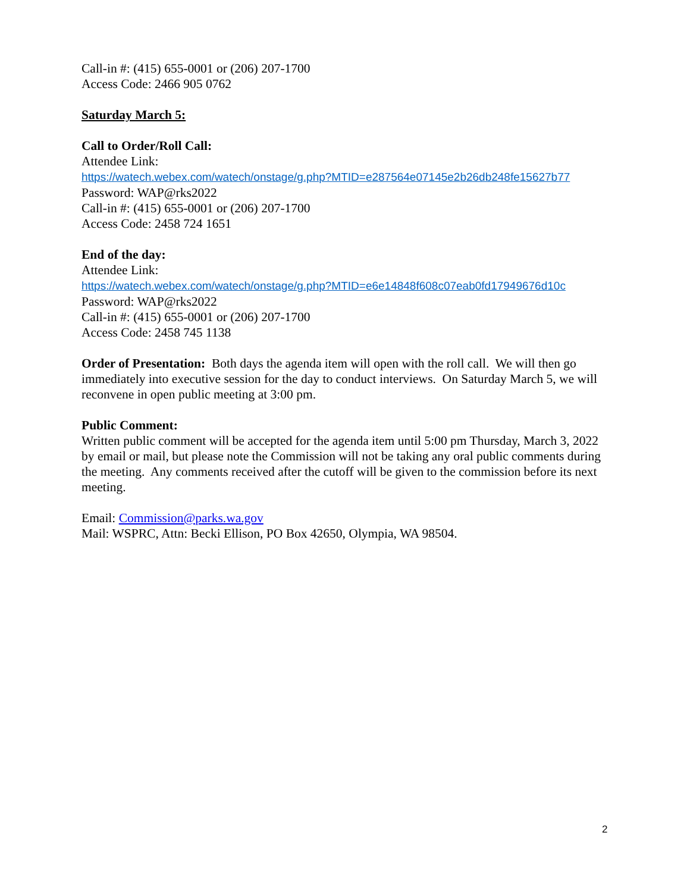Call-in #: (415) 655-0001 or (206) 207-1700
Access Code: 2466 905 0762
Saturday March 5:
Call to Order/Roll Call:
Attendee Link:
https://watech.webex.com/watech/onstage/g.php?MTID=e287564e07145e2b26db248fe15627b77
Password: WAP@rks2022
Call-in #: (415) 655-0001 or (206) 207-1700
Access Code: 2458 724 1651
End of the day:
Attendee Link:
https://watech.webex.com/watech/onstage/g.php?MTID=e6e14848f608c07eab0fd17949676d10c
Password: WAP@rks2022
Call-in #: (415) 655-0001 or (206) 207-1700
Access Code: 2458 745 1138
Order of Presentation: Both days the agenda item will open with the roll call. We will then go immediately into executive session for the day to conduct interviews. On Saturday March 5, we will reconvene in open public meeting at 3:00 pm.
Public Comment:
Written public comment will be accepted for the agenda item until 5:00 pm Thursday, March 3, 2022 by email or mail, but please note the Commission will not be taking any oral public comments during the meeting. Any comments received after the cutoff will be given to the commission before its next meeting.
Email: Commission@parks.wa.gov
Mail: WSPRC, Attn: Becki Ellison, PO Box 42650, Olympia, WA 98504.
2